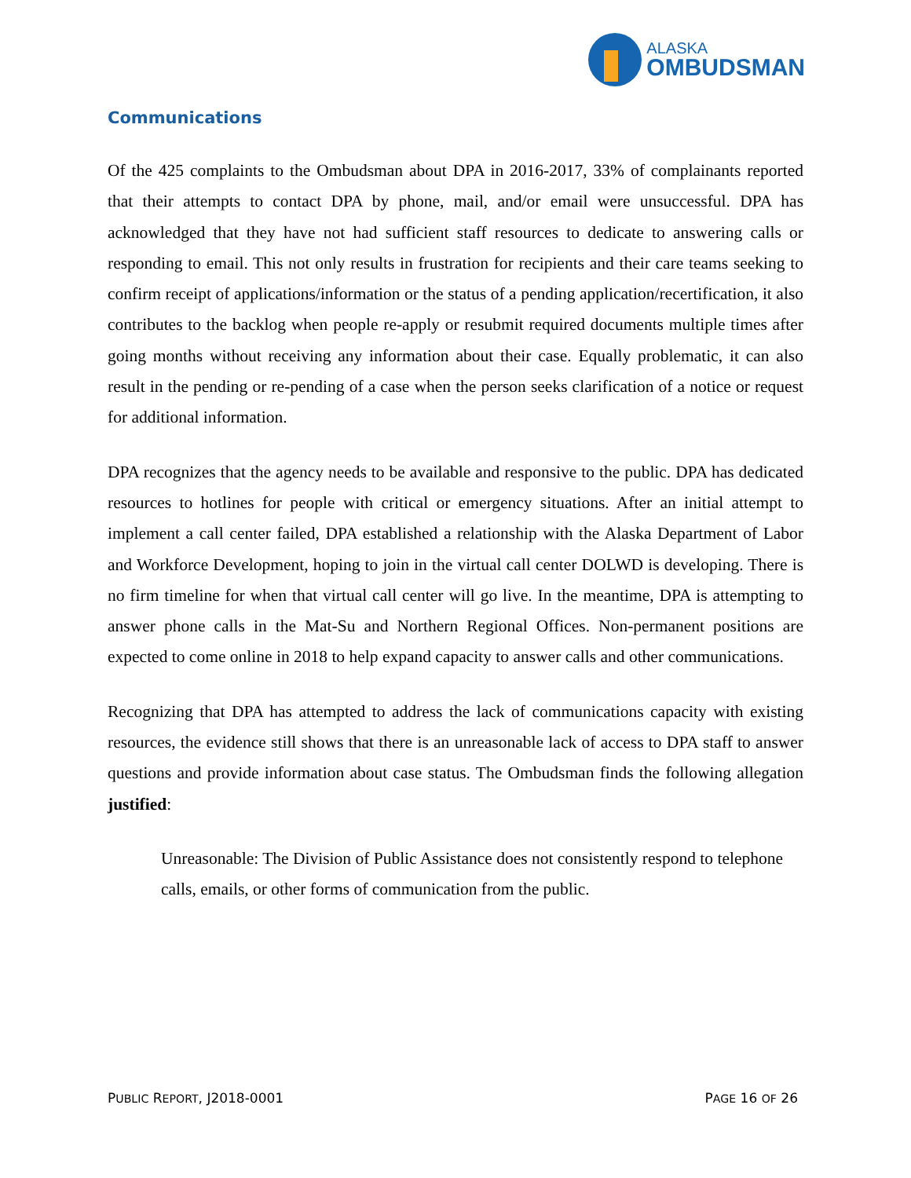ALASKA
OMBUDSMAN
Communications
Of the 425 complaints to the Ombudsman about DPA in 2016-2017, 33% of complainants reported that their attempts to contact DPA by phone, mail, and/or email were unsuccessful. DPA has acknowledged that they have not had sufficient staff resources to dedicate to answering calls or responding to email. This not only results in frustration for recipients and their care teams seeking to confirm receipt of applications/information or the status of a pending application/recertification, it also contributes to the backlog when people re-apply or resubmit required documents multiple times after going months without receiving any information about their case. Equally problematic, it can also result in the pending or re-pending of a case when the person seeks clarification of a notice or request for additional information.
DPA recognizes that the agency needs to be available and responsive to the public. DPA has dedicated resources to hotlines for people with critical or emergency situations. After an initial attempt to implement a call center failed, DPA established a relationship with the Alaska Department of Labor and Workforce Development, hoping to join in the virtual call center DOLWD is developing. There is no firm timeline for when that virtual call center will go live. In the meantime, DPA is attempting to answer phone calls in the Mat-Su and Northern Regional Offices. Non-permanent positions are expected to come online in 2018 to help expand capacity to answer calls and other communications.
Recognizing that DPA has attempted to address the lack of communications capacity with existing resources, the evidence still shows that there is an unreasonable lack of access to DPA staff to answer questions and provide information about case status. The Ombudsman finds the following allegation justified:
Unreasonable: The Division of Public Assistance does not consistently respond to telephone calls, emails, or other forms of communication from the public.
PUBLIC REPORT, J2018-0001 PAGE 16 OF 26